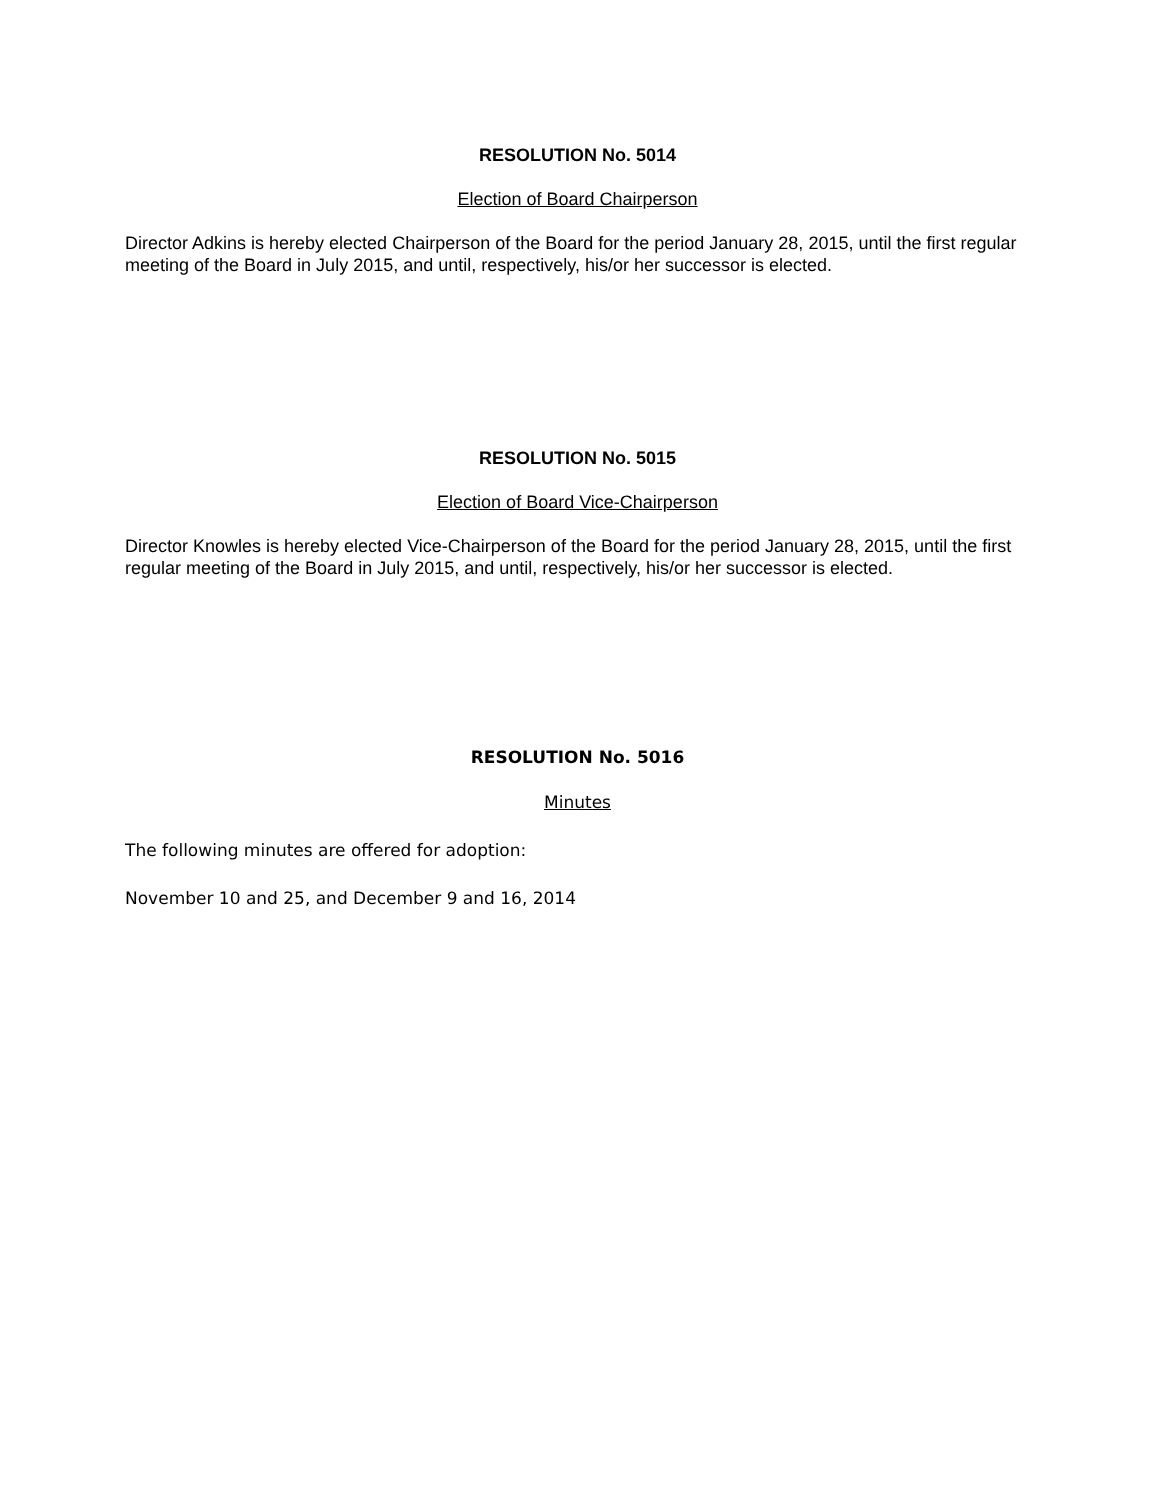RESOLUTION No. 5014
Election of Board Chairperson
Director Adkins is hereby elected Chairperson of the Board for the period January 28, 2015, until the first regular meeting of the Board in July 2015, and until, respectively, his/or her successor is elected.
RESOLUTION No. 5015
Election of Board Vice-Chairperson
Director Knowles is hereby elected Vice-Chairperson of the Board for the period January 28, 2015, until the first regular meeting of the Board in July 2015, and until, respectively, his/or her successor is elected.
RESOLUTION No. 5016
Minutes
The following minutes are offered for adoption:
November 10 and 25, and December 9 and 16, 2014